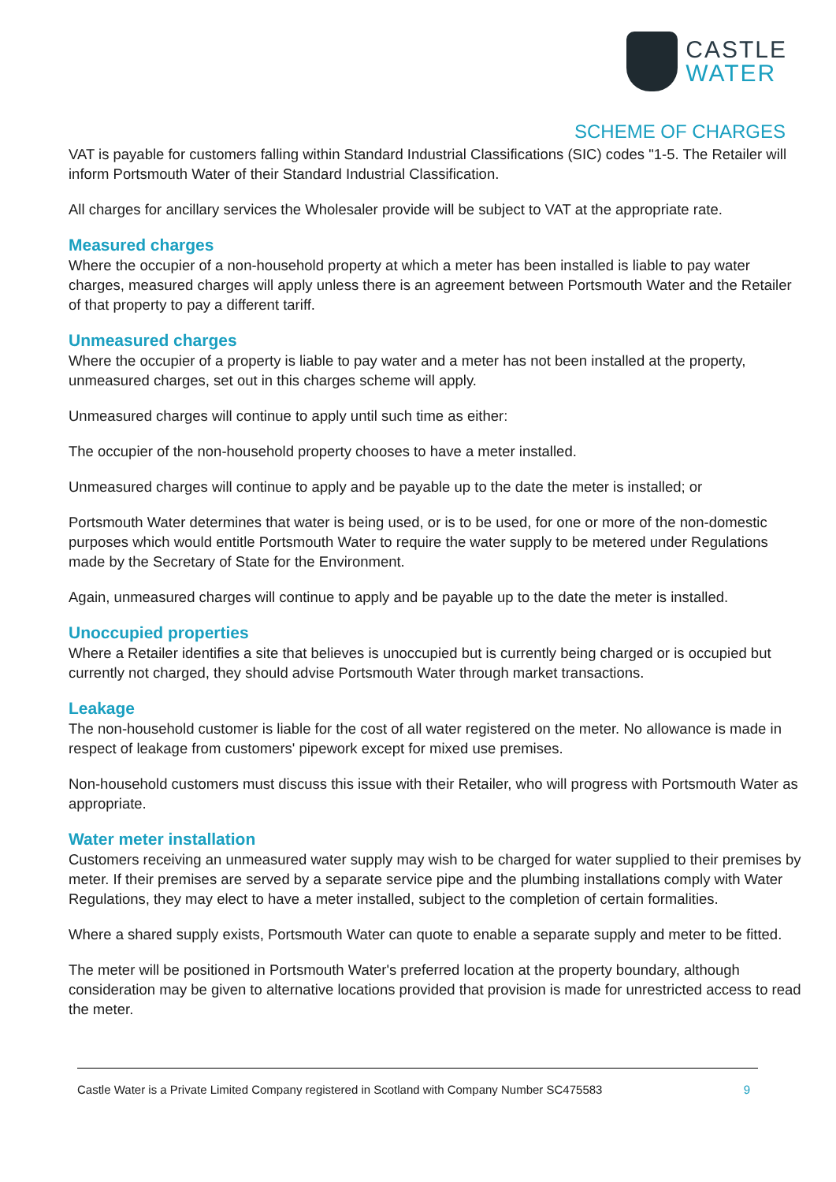CASTLE
WATER
SCHEME OF CHARGES
VAT is payable for customers falling within Standard Industrial Classifications (SIC) codes "1-5. The Retailer will inform Portsmouth Water of their Standard Industrial Classification.
All charges for ancillary services the Wholesaler provide will be subject to VAT at the appropriate rate.
Measured charges
Where the occupier of a non-household property at which a meter has been installed is liable to pay water charges, measured charges will apply unless there is an agreement between Portsmouth Water and the Retailer of that property to pay a different tariff.
Unmeasured charges
Where the occupier of a property is liable to pay water and a meter has not been installed at the property, unmeasured charges, set out in this charges scheme will apply.
Unmeasured charges will continue to apply until such time as either:
The occupier of the non-household property chooses to have a meter installed.
Unmeasured charges will continue to apply and be payable up to the date the meter is installed; or
Portsmouth Water determines that water is being used, or is to be used, for one or more of the non-domestic purposes which would entitle Portsmouth Water to require the water supply to be metered under Regulations made by the Secretary of State for the Environment.
Again, unmeasured charges will continue to apply and be payable up to the date the meter is installed.
Unoccupied properties
Where a Retailer identifies a site that believes is unoccupied but is currently being charged or is occupied but currently not charged, they should advise Portsmouth Water through market transactions.
Leakage
The non-household customer is liable for the cost of all water registered on the meter. No allowance is made in respect of leakage from customers' pipework except for mixed use premises.
Non-household customers must discuss this issue with their Retailer, who will progress with Portsmouth Water as appropriate.
Water meter installation
Customers receiving an unmeasured water supply may wish to be charged for water supplied to their premises by meter. If their premises are served by a separate service pipe and the plumbing installations comply with Water Regulations, they may elect to have a meter installed, subject to the completion of certain formalities.
Where a shared supply exists, Portsmouth Water can quote to enable a separate supply and meter to be fitted.
The meter will be positioned in Portsmouth Water's preferred location at the property boundary, although consideration may be given to alternative locations provided that provision is made for unrestricted access to read the meter.
Castle Water is a Private Limited Company registered in Scotland with Company Number SC475583 9